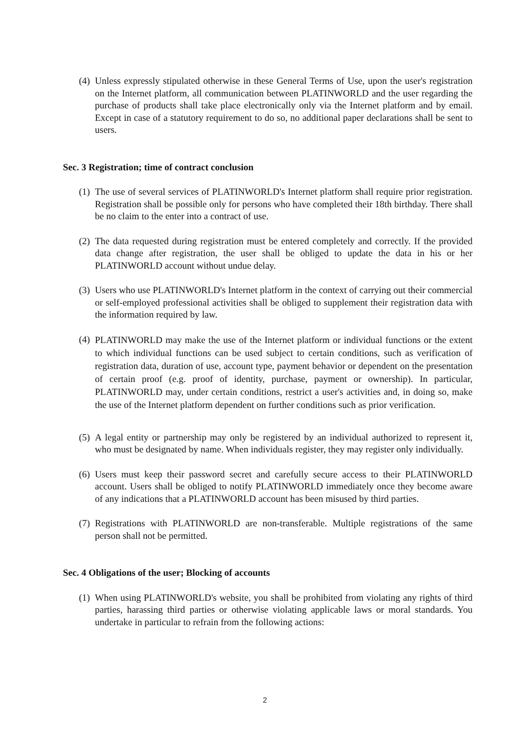(4) Unless expressly stipulated otherwise in these General Terms of Use, upon the user's registration on the Internet platform, all communication between PLATINWORLD and the user regarding the purchase of products shall take place electronically only via the Internet platform and by email. Except in case of a statutory requirement to do so, no additional paper declarations shall be sent to users.
Sec. 3 Registration; time of contract conclusion
(1) The use of several services of PLATINWORLD's Internet platform shall require prior registration. Registration shall be possible only for persons who have completed their 18th birthday. There shall be no claim to the enter into a contract of use.
(2) The data requested during registration must be entered completely and correctly. If the provided data change after registration, the user shall be obliged to update the data in his or her PLATINWORLD account without undue delay.
(3) Users who use PLATINWORLD's Internet platform in the context of carrying out their commercial or self-employed professional activities shall be obliged to supplement their registration data with the information required by law.
(4) PLATINWORLD may make the use of the Internet platform or individual functions or the extent to which individual functions can be used subject to certain conditions, such as verification of registration data, duration of use, account type, payment behavior or dependent on the presentation of certain proof (e.g. proof of identity, purchase, payment or ownership). In particular, PLATINWORLD may, under certain conditions, restrict a user's activities and, in doing so, make the use of the Internet platform dependent on further conditions such as prior verification.
(5) A legal entity or partnership may only be registered by an individual authorized to represent it, who must be designated by name. When individuals register, they may register only individually.
(6) Users must keep their password secret and carefully secure access to their PLATINWORLD account. Users shall be obliged to notify PLATINWORLD immediately once they become aware of any indications that a PLATINWORLD account has been misused by third parties.
(7) Registrations with PLATINWORLD are non-transferable. Multiple registrations of the same person shall not be permitted.
Sec. 4 Obligations of the user; Blocking of accounts
(1) When using PLATINWORLD's website, you shall be prohibited from violating any rights of third parties, harassing third parties or otherwise violating applicable laws or moral standards. You undertake in particular to refrain from the following actions:
2